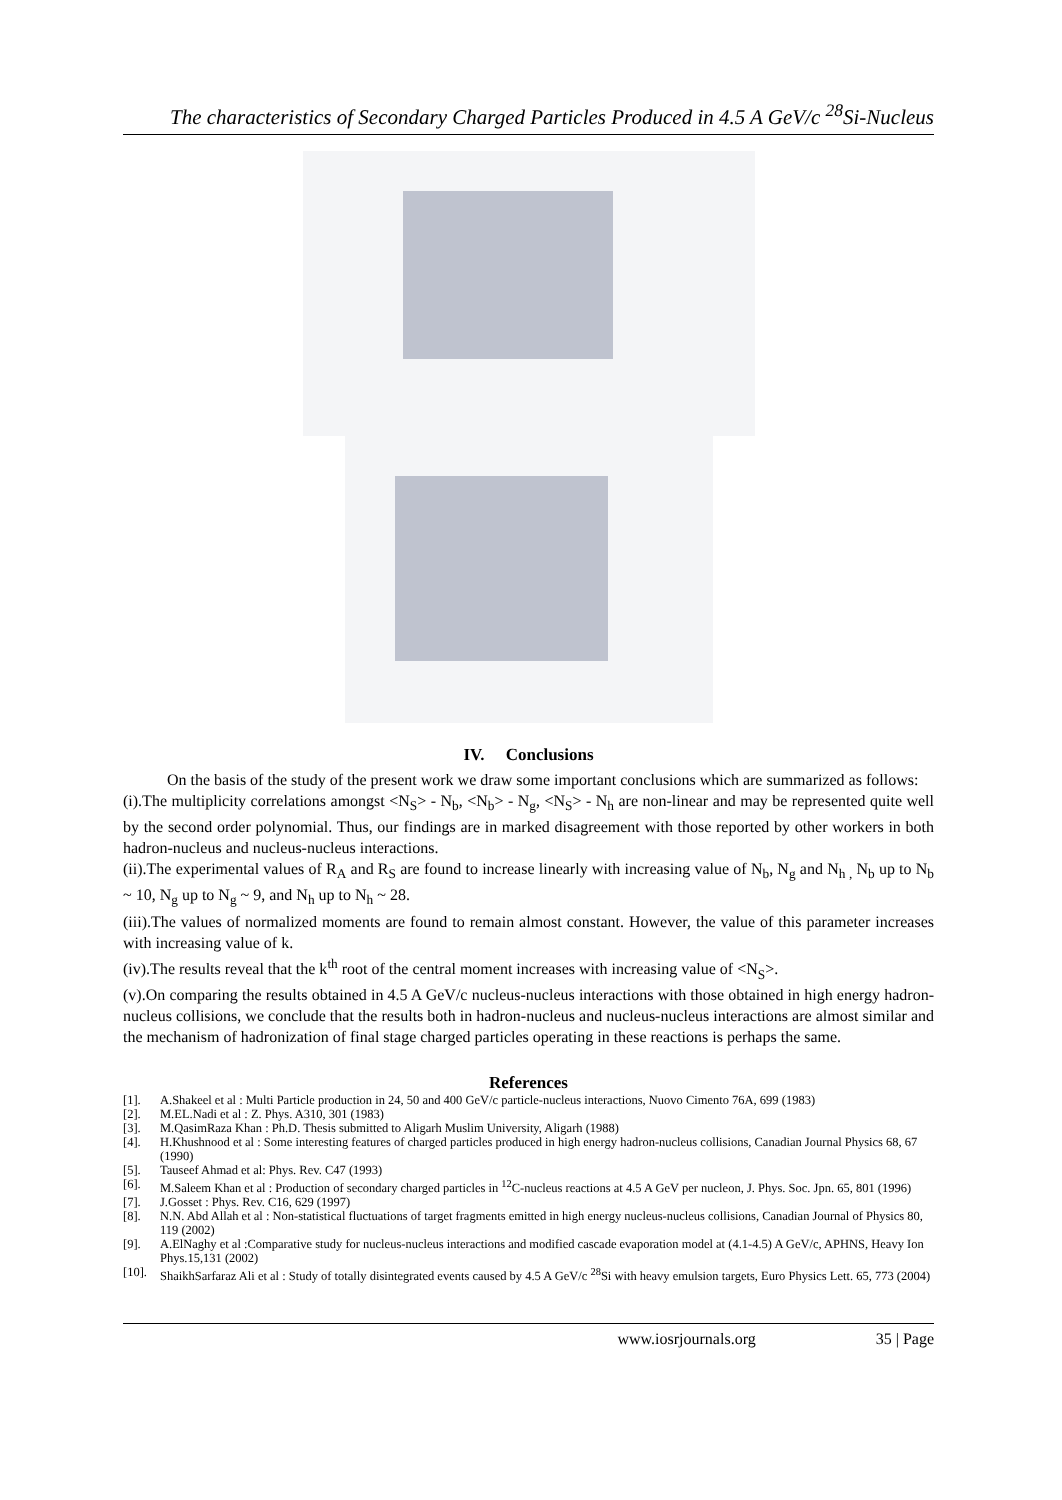The characteristics of Secondary Charged Particles Produced in 4.5 A GeV/c <sup>28</sup>Si-Nucleus
IV. Conclusions
On the basis of the study of the present work we draw some important conclusions which are summarized as follows:
(i).The multiplicity correlations amongst <N<sub>S</sub>> - N<sub>b</sub>, <N<sub>b</sub>> - N<sub>g</sub>, <N<sub>S</sub>> - N<sub>h</sub> are non-linear and may be represented quite well by the second order polynomial. Thus, our findings are in marked disagreement with those reported by other workers in both hadron-nucleus and nucleus-nucleus interactions.
(ii).The experimental values of R<sub>A</sub> and R<sub>S</sub> are found to increase linearly with increasing value of N<sub>b</sub>, N<sub>g</sub> and N<sub>h ,</sub> N<sub>b</sub> up to N<sub>b</sub> ~ 10, N<sub>g</sub> up to N<sub>g</sub> ~ 9, and N<sub>h</sub> up to N<sub>h</sub> ~ 28.
(iii).The values of normalized moments are found to remain almost constant. However, the value of this parameter increases with increasing value of k.
(iv).The results reveal that the k<sup>th</sup> root of the central moment increases with increasing value of <N<sub>S</sub>>.
(v).On comparing the results obtained in 4.5 A GeV/c nucleus-nucleus interactions with those obtained in high energy hadron-nucleus collisions, we conclude that the results both in hadron-nucleus and nucleus-nucleus interactions are almost similar and the mechanism of hadronization of final stage charged particles operating in these reactions is perhaps the same.
References
[1]. A.Shakeel et al : Multi Particle production in 24, 50 and 400 GeV/c particle-nucleus interactions, Nuovo Cimento 76A, 699 (1983)
[2]. M.EL.Nadi et al : Z. Phys. A310, 301 (1983)
[3]. M.QasimRaza Khan : Ph.D. Thesis submitted to Aligarh Muslim University, Aligarh (1988)
[4]. H.Khushnood et al : Some interesting features of charged particles produced in high energy hadron-nucleus collisions, Canadian Journal Physics 68, 67 (1990)
[5]. Tauseef Ahmad et al: Phys. Rev. C47 (1993)
[6]. M.Saleem Khan et al : Production of secondary charged particles in <sup>12</sup>C-nucleus reactions at 4.5 A GeV per nucleon, J. Phys. Soc. Jpn. 65, 801 (1996)
[7]. J.Gosset : Phys. Rev. C16, 629 (1997)
[8]. N.N. Abd Allah et al : Non-statistical fluctuations of target fragments emitted in high energy nucleus-nucleus collisions, Canadian Journal of Physics 80, 119 (2002)
[9]. A.ElNaghy et al :Comparative study for nucleus-nucleus interactions and modified cascade evaporation model at (4.1-4.5) A GeV/c, APHNS, Heavy Ion Phys.15,131 (2002)
[10]. ShaikhSarfaraz Ali et al : Study of totally disintegrated events caused by 4.5 A GeV/c <sup>28</sup>Si with heavy emulsion targets, Euro Physics Lett. 65, 773 (2004)
www.iosrjournals.org 35 | Page